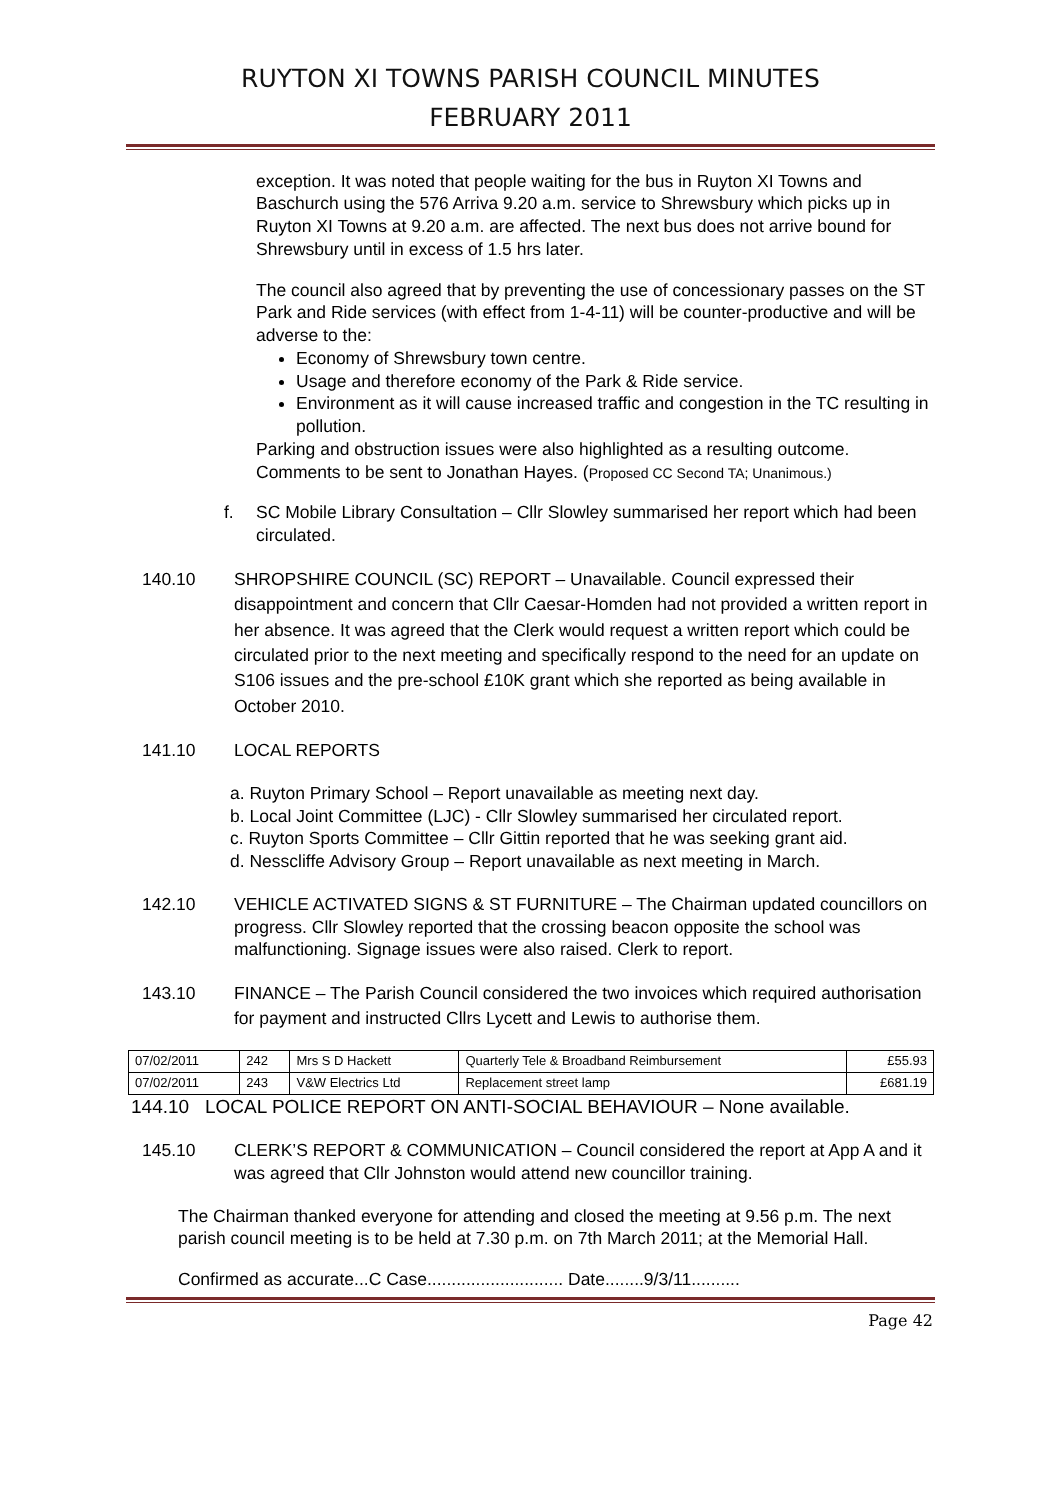RUYTON XI TOWNS PARISH COUNCIL MINUTES
FEBRUARY 2011
exception. It was noted that people waiting for the bus in Ruyton XI Towns and Baschurch using the 576 Arriva 9.20 a.m. service to Shrewsbury which picks up in Ruyton XI Towns at 9.20 a.m. are affected. The next bus does not arrive bound for Shrewsbury until in excess of 1.5 hrs later.
The council also agreed that by preventing the use of concessionary passes on the ST Park and Ride services (with effect from 1-4-11) will be counter-productive and will be adverse to the:
Economy of Shrewsbury town centre.
Usage and therefore economy of the Park & Ride service.
Environment as it will cause increased traffic and congestion in the TC resulting in pollution.
Parking and obstruction issues were also highlighted as a resulting outcome. Comments to be sent to Jonathan Hayes. (Proposed CC Second TA; Unanimous.)
f. SC Mobile Library Consultation – Cllr Slowley summarised her report which had been circulated.
140.10 SHROPSHIRE COUNCIL (SC) REPORT – Unavailable. Council expressed their disappointment and concern that Cllr Caesar-Homden had not provided a written report in her absence. It was agreed that the Clerk would request a written report which could be circulated prior to the next meeting and specifically respond to the need for an update on S106 issues and the pre-school £10K grant which she reported as being available in October 2010.
141.10 LOCAL REPORTS
a. Ruyton Primary School – Report unavailable as meeting next day.
b. Local Joint Committee (LJC) - Cllr Slowley summarised her circulated report.
c. Ruyton Sports Committee – Cllr Gittin reported that he was seeking grant aid.
d. Nesscliffe Advisory Group – Report unavailable as next meeting in March.
142.10 VEHICLE ACTIVATED SIGNS & ST FURNITURE – The Chairman updated councillors on progress. Cllr Slowley reported that the crossing beacon opposite the school was malfunctioning. Signage issues were also raised. Clerk to report.
143.10 FINANCE – The Parish Council considered the two invoices which required authorisation for payment and instructed Cllrs Lycett and Lewis to authorise them.
| 07/02/2011 | 242 | Mrs S D Hackett | Quarterly Tele & Broadband Reimbursement | £55.93 |
| 07/02/2011 | 243 | V&W Electrics Ltd | Replacement street lamp | £681.19 |
144.10 LOCAL POLICE REPORT ON ANTI-SOCIAL BEHAVIOUR – None available.
145.10 CLERK’S REPORT & COMMUNICATION – Council considered the report at App A and it was agreed that Cllr Johnston would attend new councillor training.
The Chairman thanked everyone for attending and closed the meeting at 9.56 p.m. The next parish council meeting is to be held at 7.30 p.m. on 7th March 2011; at the Memorial Hall.
Confirmed as accurate...C Case............................ Date........9/3/11..........
Page 42